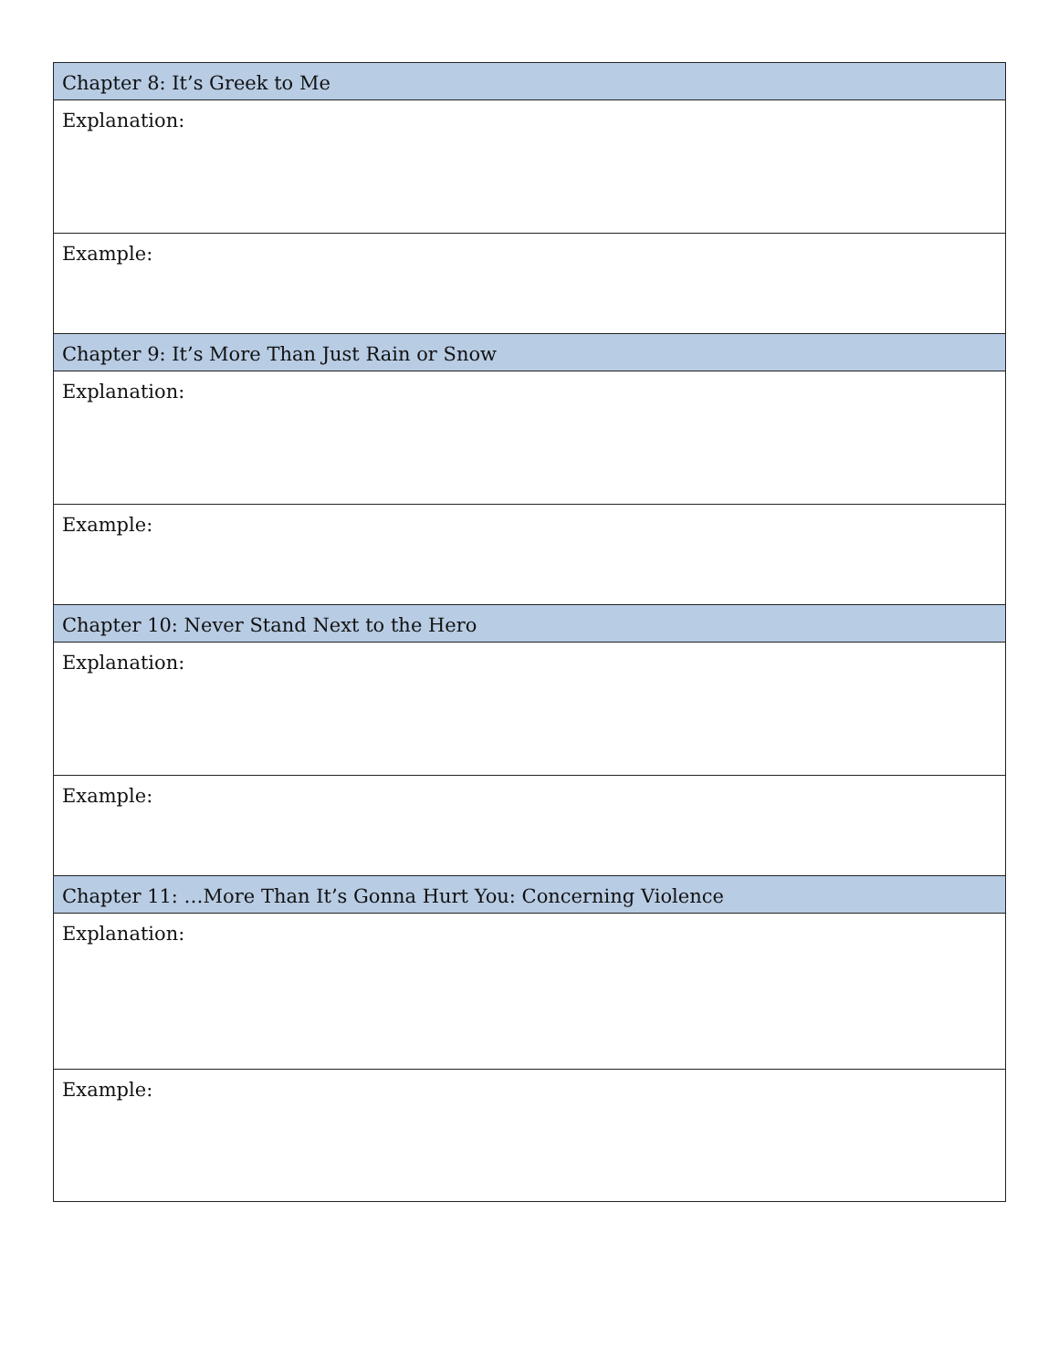| Chapter 8: It’s Greek to Me |
| --- |
| Explanation: |
| Example: |
| Chapter 9: It’s More Than Just Rain or Snow |
| Explanation: |
| Example: |
| Chapter 10: Never Stand Next to the Hero |
| Explanation: |
| Example: |
| Chapter 11: …More Than It’s Gonna Hurt You: Concerning Violence |
| Explanation: |
| Example: |